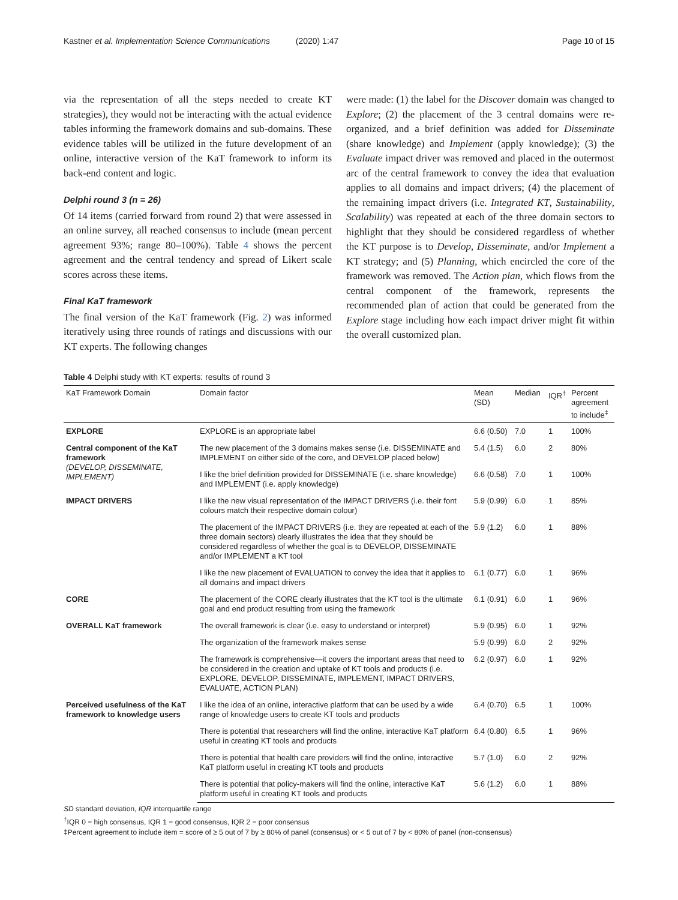Kastner et al. Implementation Science Communications (2020) 1:47 Page 10 of 15
via the representation of all the steps needed to create KT strategies), they would not be interacting with the actual evidence tables informing the framework domains and sub-domains. These evidence tables will be utilized in the future development of an online, interactive version of the KaT framework to inform its back-end content and logic.
Delphi round 3 (n = 26)
Of 14 items (carried forward from round 2) that were assessed in an online survey, all reached consensus to include (mean percent agreement 93%; range 80–100%). Table 4 shows the percent agreement and the central tendency and spread of Likert scale scores across these items.
Final KaT framework
The final version of the KaT framework (Fig. 2) was informed iteratively using three rounds of ratings and discussions with our KT experts. The following changes
were made: (1) the label for the Discover domain was changed to Explore; (2) the placement of the 3 central domains were re-organized, and a brief definition was added for Disseminate (share knowledge) and Implement (apply knowledge); (3) the Evaluate impact driver was removed and placed in the outermost arc of the central framework to convey the idea that evaluation applies to all domains and impact drivers; (4) the placement of the remaining impact drivers (i.e. Integrated KT, Sustainability, Scalability) was repeated at each of the three domain sectors to highlight that they should be considered regardless of whether the KT purpose is to Develop, Disseminate, and/or Implement a KT strategy; and (5) Planning, which encircled the core of the framework was removed. The Action plan, which flows from the central component of the framework, represents the recommended plan of action that could be generated from the Explore stage including how each impact driver might fit within the overall customized plan.
Table 4 Delphi study with KT experts: results of round 3
| KaT Framework Domain | Domain factor | Mean (SD) | Median | IQR<sup>†</sup> | Percent agreement to include<sup>‡</sup> |
| --- | --- | --- | --- | --- | --- |
| EXPLORE | EXPLORE is an appropriate label | 6.6 (0.50) | 7.0 | 1 | 100% |
| Central component of the KaT framework (DEVELOP, DISSEMINATE, IMPLEMENT) | The new placement of the 3 domains makes sense (i.e. DISSEMINATE and IMPLEMENT on either side of the core, and DEVELOP placed below) | 5.4 (1.5) | 6.0 | 2 | 80% |
| | I like the brief definition provided for DISSEMINATE (i.e. share knowledge) and IMPLEMENT (i.e. apply knowledge) | 6.6 (0.58) | 7.0 | 1 | 100% |
| IMPACT DRIVERS | I like the new visual representation of the IMPACT DRIVERS (i.e. their font colours match their respective domain colour) | 5.9 (0.99) | 6.0 | 1 | 85% |
| | The placement of the IMPACT DRIVERS (i.e. they are repeated at each of the three domain sectors) clearly illustrates the idea that they should be considered regardless of whether the goal is to DEVELOP, DISSEMINATE and/or IMPLEMENT a KT tool | 5.9 (1.2) | 6.0 | 1 | 88% |
| | I like the new placement of EVALUATION to convey the idea that it applies to all domains and impact drivers | 6.1 (0.77) | 6.0 | 1 | 96% |
| CORE | The placement of the CORE clearly illustrates that the KT tool is the ultimate goal and end product resulting from using the framework | 6.1 (0.91) | 6.0 | 1 | 96% |
| OVERALL KaT framework | The overall framework is clear (i.e. easy to understand or interpret) | 5.9 (0.95) | 6.0 | 1 | 92% |
| | The organization of the framework makes sense | 5.9 (0.99) | 6.0 | 2 | 92% |
| | The framework is comprehensive—it covers the important areas that need to be considered in the creation and uptake of KT tools and products (i.e. EXPLORE, DEVELOP, DISSEMINATE, IMPLEMENT, IMPACT DRIVERS, EVALUATE, ACTION PLAN) | 6.2 (0.97) | 6.0 | 1 | 92% |
| Perceived usefulness of the KaT framework to knowledge users | I like the idea of an online, interactive platform that can be used by a wide range of knowledge users to create KT tools and products | 6.4 (0.70) | 6.5 | 1 | 100% |
| | There is potential that researchers will find the online, interactive KaT platform useful in creating KT tools and products | 6.4 (0.80) | 6.5 | 1 | 96% |
| | There is potential that health care providers will find the online, interactive KaT platform useful in creating KT tools and products | 5.7 (1.0) | 6.0 | 2 | 92% |
| | There is potential that policy-makers will find the online, interactive KaT platform useful in creating KT tools and products | 5.6 (1.2) | 6.0 | 1 | 88% |
SD standard deviation, IQR interquartile range
<sup>†</sup> IQR 0 = high consensus, IQR 1 = good consensus, IQR 2 = poor consensus
‡Percent agreement to include item = score of ≥ 5 out of 7 by ≥ 80% of panel (consensus) or < 5 out of 7 by < 80% of panel (non-consensus)